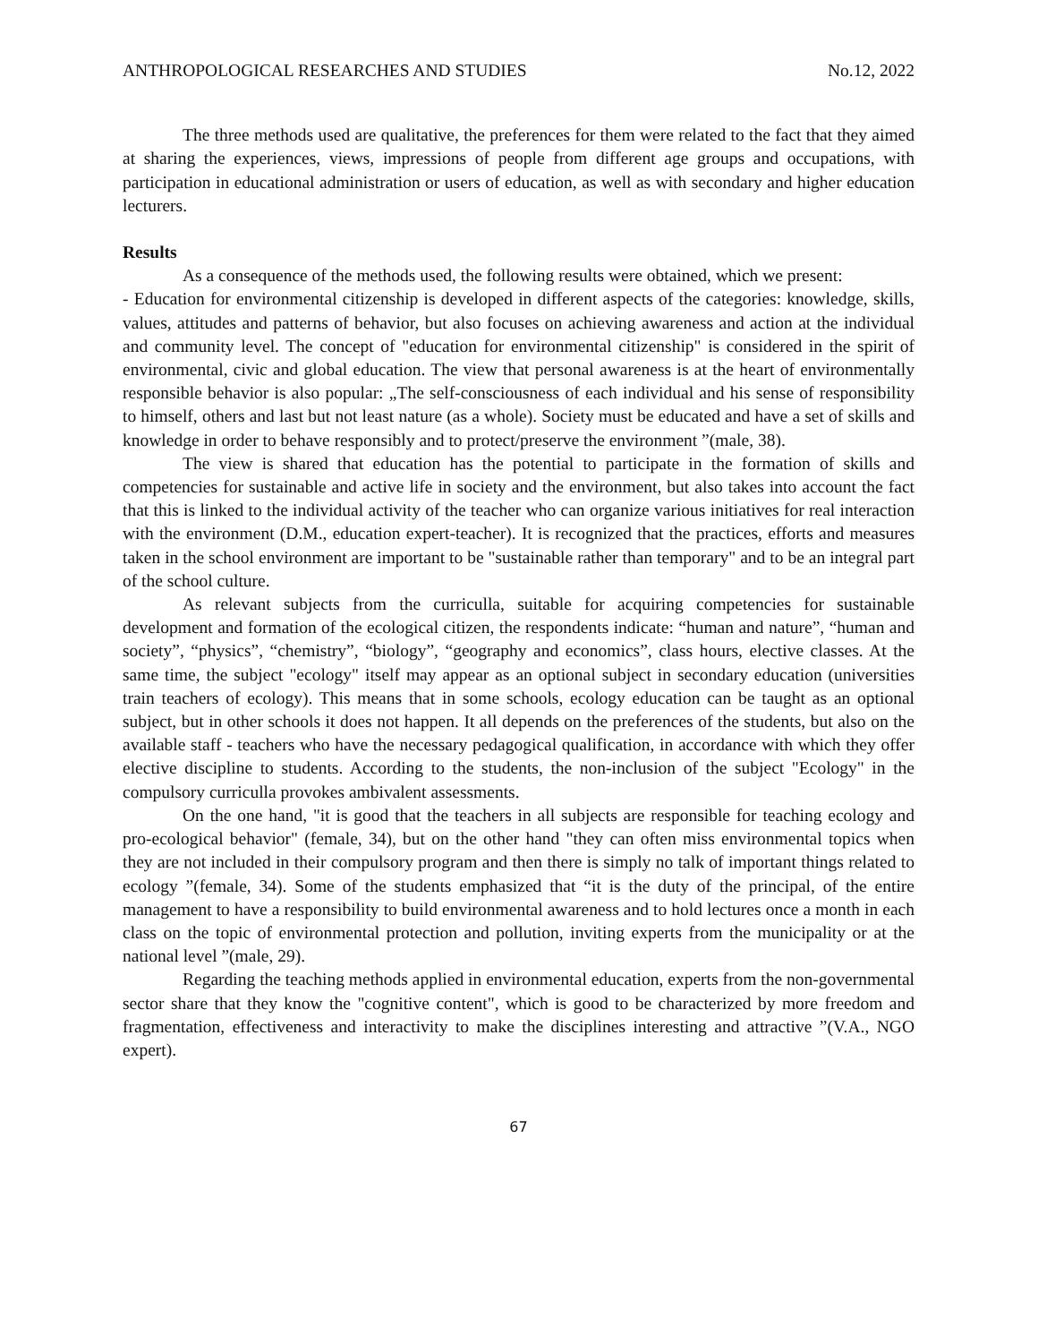ANTHROPOLOGICAL RESEARCHES AND STUDIES No.12, 2022
The three methods used are qualitative, the preferences for them were related to the fact that they aimed at sharing the experiences, views, impressions of people from different age groups and occupations, with participation in educational administration or users of education, as well as with secondary and higher education lecturers.
Results
As a consequence of the methods used, the following results were obtained, which we present:
- Education for environmental citizenship is developed in different aspects of the categories: knowledge, skills, values, attitudes and patterns of behavior, but also focuses on achieving awareness and action at the individual and community level. The concept of "education for environmental citizenship" is considered in the spirit of environmental, civic and global education. The view that personal awareness is at the heart of environmentally responsible behavior is also popular: „The self-consciousness of each individual and his sense of responsibility to himself, others and last but not least nature (as a whole). Society must be educated and have a set of skills and knowledge in order to behave responsibly and to protect/preserve the environment ”(male, 38).
The view is shared that education has the potential to participate in the formation of skills and competencies for sustainable and active life in society and the environment, but also takes into account the fact that this is linked to the individual activity of the teacher who can organize various initiatives for real interaction with the environment (D.M., education expert-teacher). It is recognized that the practices, efforts and measures taken in the school environment are important to be "sustainable rather than temporary" and to be an integral part of the school culture.
As relevant subjects from the curriculla, suitable for acquiring competencies for sustainable development and formation of the ecological citizen, the respondents indicate: “human and nature”, “human and society”, “physics”, “chemistry”, “biology”, “geography and economics”, class hours, elective classes. At the same time, the subject "ecology" itself may appear as an optional subject in secondary education (universities train teachers of ecology). This means that in some schools, ecology education can be taught as an optional subject, but in other schools it does not happen. It all depends on the preferences of the students, but also on the available staff - teachers who have the necessary pedagogical qualification, in accordance with which they offer elective discipline to students. According to the students, the non-inclusion of the subject "Ecology" in the compulsory curriculla provokes ambivalent assessments.
On the one hand, "it is good that the teachers in all subjects are responsible for teaching ecology and pro-ecological behavior" (female, 34), but on the other hand "they can often miss environmental topics when they are not included in their compulsory program and then there is simply no talk of important things related to ecology ”(female, 34). Some of the students emphasized that “it is the duty of the principal, of the entire management to have a responsibility to build environmental awareness and to hold lectures once a month in each class on the topic of environmental protection and pollution, inviting experts from the municipality or at the national level ”(male, 29).
Regarding the teaching methods applied in environmental education, experts from the non-governmental sector share that they know the "cognitive content", which is good to be characterized by more freedom and fragmentation, effectiveness and interactivity to make the disciplines interesting and attractive ”(V.A., NGO expert).
67